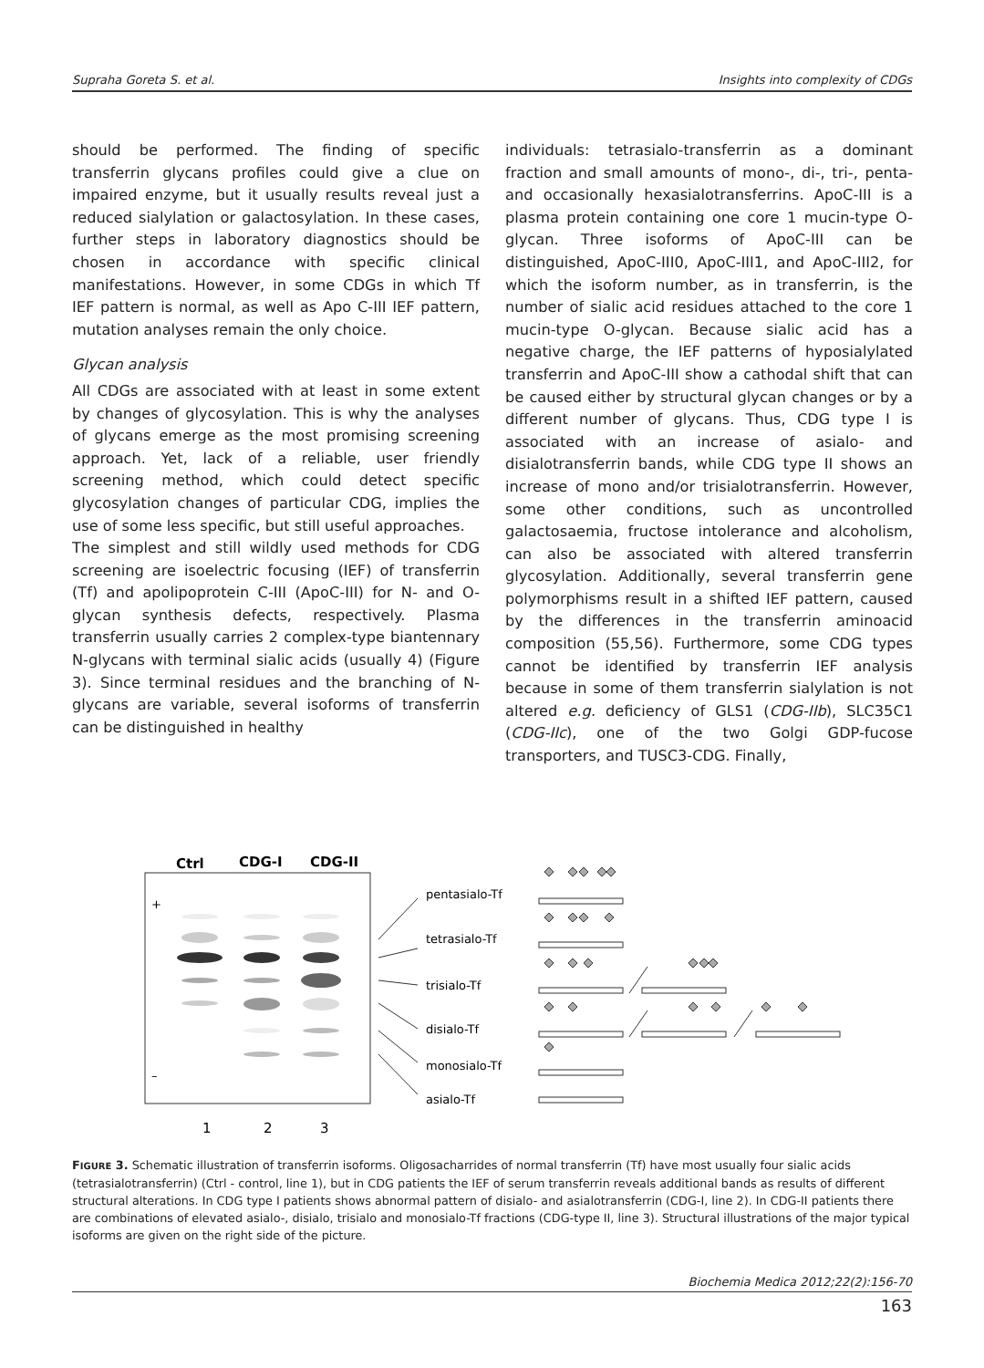Supraha Goreta S. et al. Insights into complexity of CDGs
should be performed. The finding of specific transferrin glycans profiles could give a clue on impaired enzyme, but it usually results reveal just a reduced sialylation or galactosylation. In these cases, further steps in laboratory diagnostics should be chosen in accordance with specific clinical manifestations. However, in some CDGs in which Tf IEF pattern is normal, as well as Apo C-III IEF pattern, mutation analyses remain the only choice.
Glycan analysis
All CDGs are associated with at least in some extent by changes of glycosylation. This is why the analyses of glycans emerge as the most promising screening approach. Yet, lack of a reliable, user friendly screening method, which could detect specific glycosylation changes of particular CDG, implies the use of some less specific, but still useful approaches.
The simplest and still wildly used methods for CDG screening are isoelectric focusing (IEF) of transferrin (Tf) and apolipoprotein C-III (ApoC-III) for N- and O-glycan synthesis defects, respectively. Plasma transferrin usually carries 2 complex-type biantennary N-glycans with terminal sialic acids (usually 4) (Figure 3). Since terminal residues and the branching of N-glycans are variable, several isoforms of transferrin can be distinguished in healthy
individuals: tetrasialo-transferrin as a dominant fraction and small amounts of mono-, di-, tri-, penta- and occasionally hexasialotransferrins. ApoC-III is a plasma protein containing one core 1 mucin-type O-glycan. Three isoforms of ApoC-III can be distinguished, ApoC-III0, ApoC-III1, and ApoC-III2, for which the isoform number, as in transferrin, is the number of sialic acid residues attached to the core 1 mucin-type O-glycan. Because sialic acid has a negative charge, the IEF patterns of hyposialylated transferrin and ApoC-III show a cathodal shift that can be caused either by structural glycan changes or by a different number of glycans. Thus, CDG type I is associated with an increase of asialo- and disialotransferrin bands, while CDG type II shows an increase of mono and/or trisialotransferrin. However, some other conditions, such as uncontrolled galactosaemia, fructose intolerance and alcoholism, can also be associated with altered transferrin glycosylation. Additionally, several transferrin gene polymorphisms result in a shifted IEF pattern, caused by the differences in the transferrin aminoacid composition (55,56). Furthermore, some CDG types cannot be identified by transferrin IEF analysis because in some of them transferrin sialylation is not altered e.g. deficiency of GLS1 (CDG-IIb), SLC35C1 (CDG-IIc), one of the two Golgi GDP-fucose transporters, and TUSC3-CDG. Finally,
Ctrl
CDG-I
CDG-II
+
–
pentasialo-Tf
tetrasialo-Tf
trisialo-Tf
disialo-Tf
monosialo-Tf
asialo-Tf
1
2
3
FIGURE 3. Schematic illustration of transferrin isoforms. Oligosacharrides of normal transferrin (Tf) have most usually four sialic acids (tetrasialotransferrin) (Ctrl - control, line 1), but in CDG patients the IEF of serum transferrin reveals additional bands as results of different structural alterations. In CDG type I patients shows abnormal pattern of disialo- and asialotransferrin (CDG-I, line 2). In CDG-II patients there are combinations of elevated asialo-, disialo, trisialo and monosialo-Tf fractions (CDG-type II, line 3). Structural illustrations of the major typical isoforms are given on the right side of the picture.
Biochemia Medica 2012;22(2):156-70
163